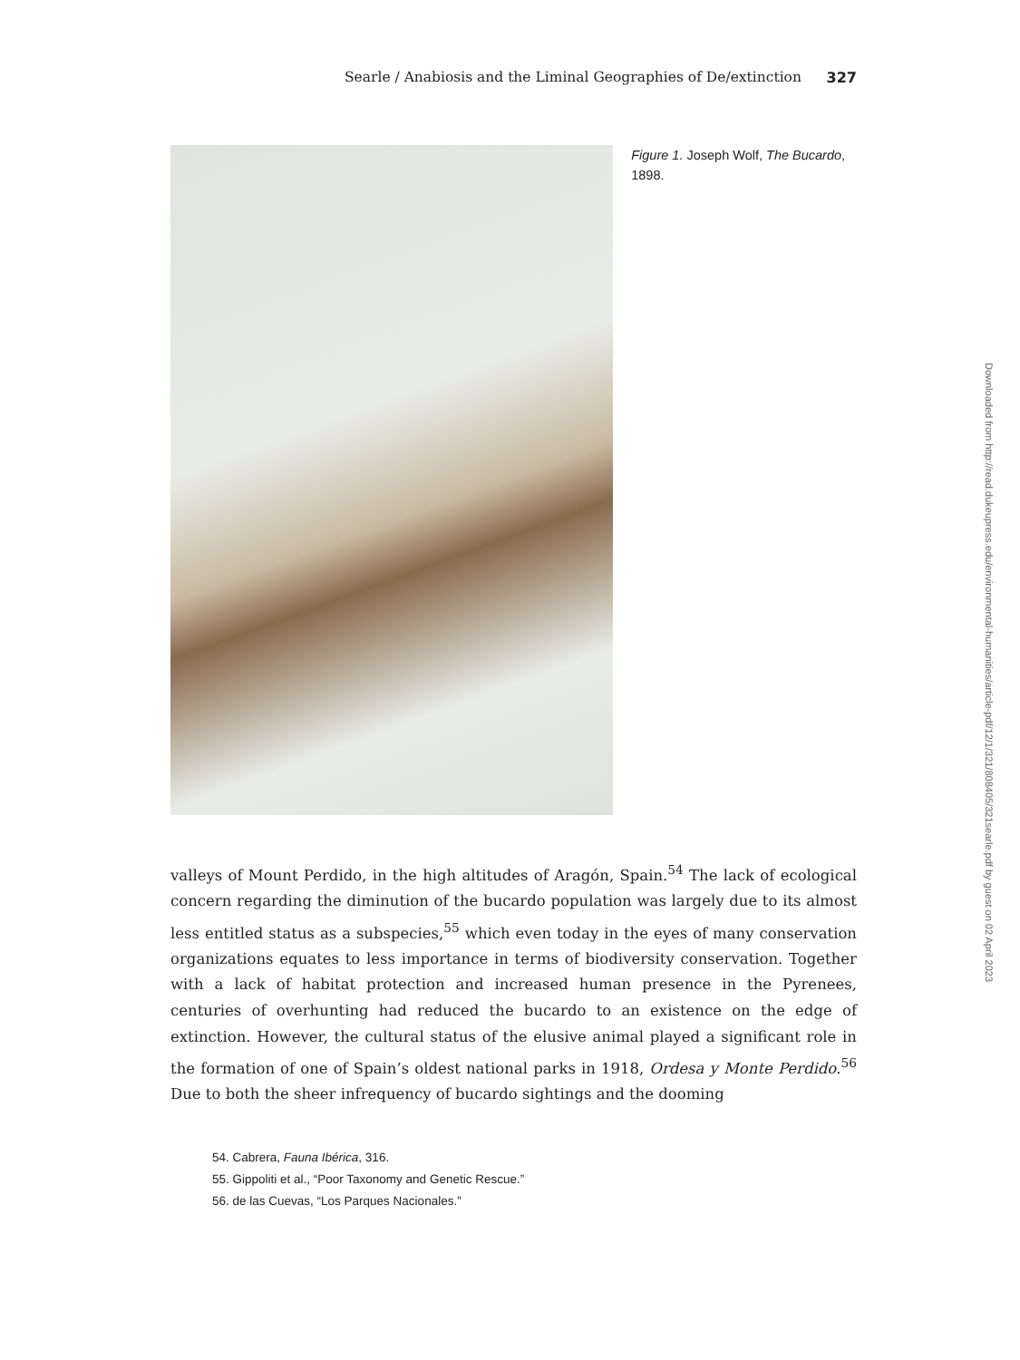Searle / Anabiosis and the Liminal Geographies of De/extinction 327
Figure 1. Joseph Wolf, The Bucardo, 1898.
valleys of Mount Perdido, in the high altitudes of Aragón, Spain.<sup>54</sup> The lack of ecological concern regarding the diminution of the bucardo population was largely due to its almost less entitled status as a subspecies,<sup>55</sup> which even today in the eyes of many conservation organizations equates to less importance in terms of biodiversity conservation. Together with a lack of habitat protection and increased human presence in the Pyrenees, centuries of overhunting had reduced the bucardo to an existence on the edge of extinction. However, the cultural status of the elusive animal played a significant role in the formation of one of Spain’s oldest national parks in 1918, Ordesa y Monte Perdido.<sup>56</sup> Due to both the sheer infrequency of bucardo sightings and the dooming
54. Cabrera, Fauna Ibérica, 316.
55. Gippoliti et al., “Poor Taxonomy and Genetic Rescue.”
56. de las Cuevas, “Los Parques Nacionales.”
Downloaded from http://read.dukeupress.edu/environmental-humanities/article-pdf/12/1/321/808405/321searle.pdf by guest on 02 April 2023